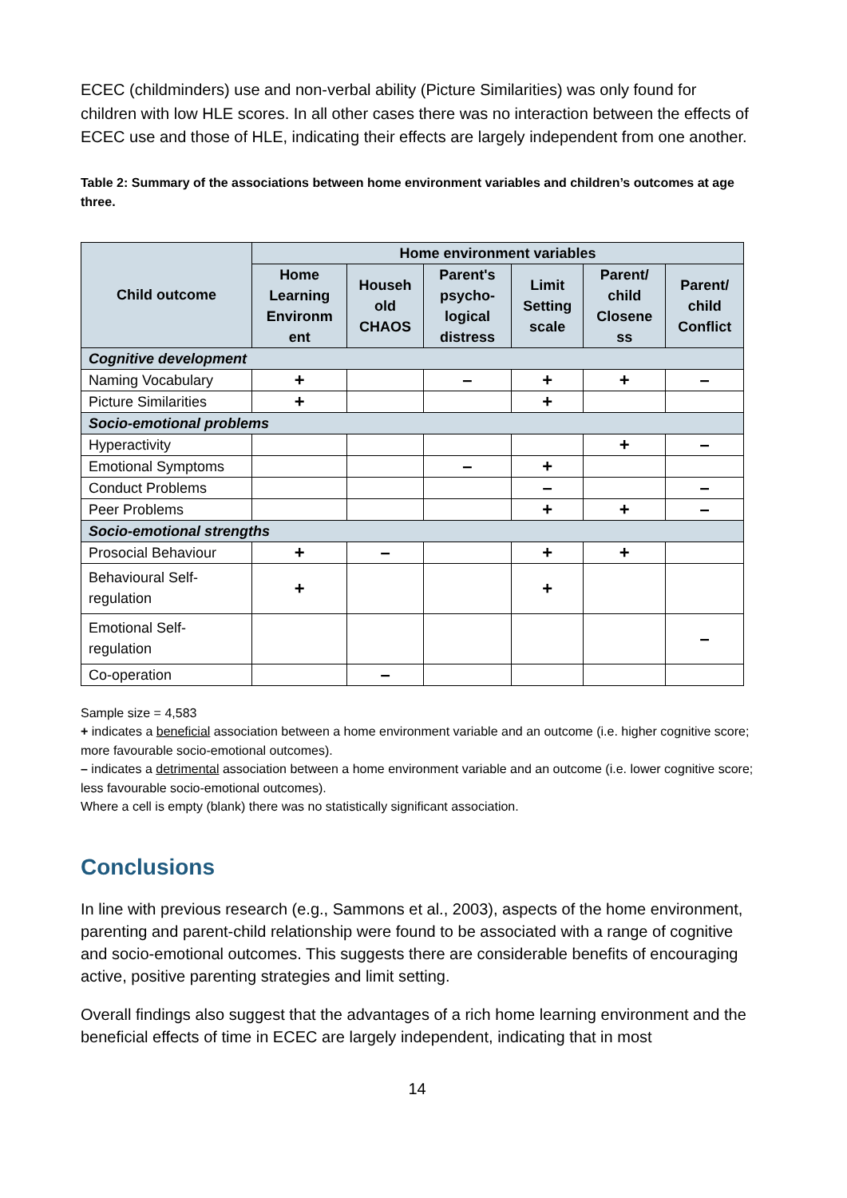ECEC (childminders) use and non-verbal ability (Picture Similarities) was only found for children with low HLE scores. In all other cases there was no interaction between the effects of ECEC use and those of HLE, indicating their effects are largely independent from one another.
Table 2: Summary of the associations between home environment variables and children’s outcomes at age three.
| Child outcome | Home environment variables | | | | | |
| --- | --- | --- | --- | --- | --- | --- |
| | Home Learning Environm ent | Househ old CHAOS | Parent's psycho-logical distress | Limit Setting scale | Parent/ child Closene ss | Parent/ child Conflict |
| Cognitive development | | | | | | |
| Naming Vocabulary | + | | – | + | + | – |
| Picture Similarities | + | | | + | | |
| Socio-emotional problems | | | | | | |
| Hyperactivity | | | | | + | – |
| Emotional Symptoms | | | – | + | | |
| Conduct Problems | | | | – | | – |
| Peer Problems | | | | + | + | – |
| Socio-emotional strengths | | | | | | |
| Prosocial Behaviour | + | – | | + | + | |
| Behavioural Self-regulation | + | | | + | | |
| Emotional Self-regulation | | | | | | – |
| Co-operation | | – | | | | |
Sample size = 4,583
+ indicates a beneficial association between a home environment variable and an outcome (i.e. higher cognitive score; more favourable socio-emotional outcomes).
– indicates a detrimental association between a home environment variable and an outcome (i.e. lower cognitive score; less favourable socio-emotional outcomes).
Where a cell is empty (blank) there was no statistically significant association.
Conclusions
In line with previous research (e.g., Sammons et al., 2003), aspects of the home environment, parenting and parent-child relationship were found to be associated with a range of cognitive and socio-emotional outcomes. This suggests there are considerable benefits of encouraging active, positive parenting strategies and limit setting.
Overall findings also suggest that the advantages of a rich home learning environment and the beneficial effects of time in ECEC are largely independent, indicating that in most
14